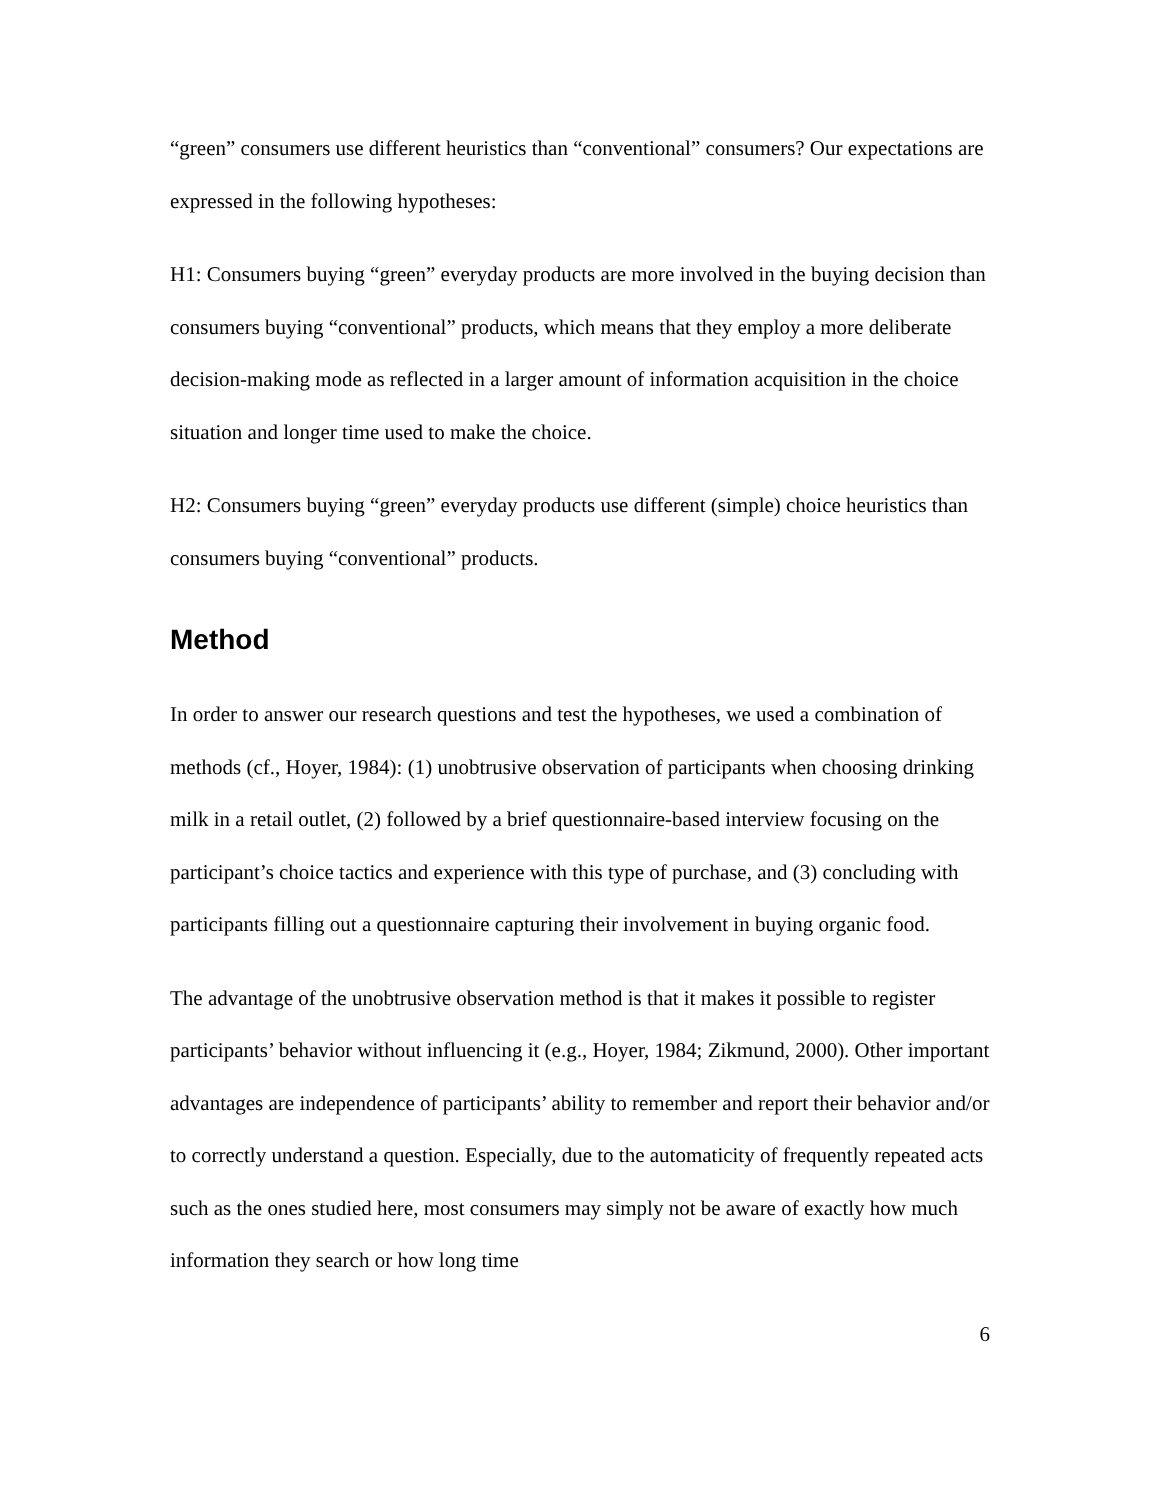“green” consumers use different heuristics than “conventional” consumers? Our expectations are expressed in the following hypotheses:
H1: Consumers buying “green” everyday products are more involved in the buying decision than consumers buying “conventional” products, which means that they employ a more deliberate decision-making mode as reflected in a larger amount of information acquisition in the choice situation and longer time used to make the choice.
H2: Consumers buying “green” everyday products use different (simple) choice heuristics than consumers buying “conventional” products.
Method
In order to answer our research questions and test the hypotheses, we used a combination of methods (cf., Hoyer, 1984): (1) unobtrusive observation of participants when choosing drinking milk in a retail outlet, (2) followed by a brief questionnaire-based interview focusing on the participant’s choice tactics and experience with this type of purchase, and (3) concluding with participants filling out a questionnaire capturing their involvement in buying organic food.
The advantage of the unobtrusive observation method is that it makes it possible to register participants’ behavior without influencing it (e.g., Hoyer, 1984; Zikmund, 2000). Other important advantages are independence of participants’ ability to remember and report their behavior and/or to correctly understand a question. Especially, due to the automaticity of frequently repeated acts such as the ones studied here, most consumers may simply not be aware of exactly how much information they search or how long time
6